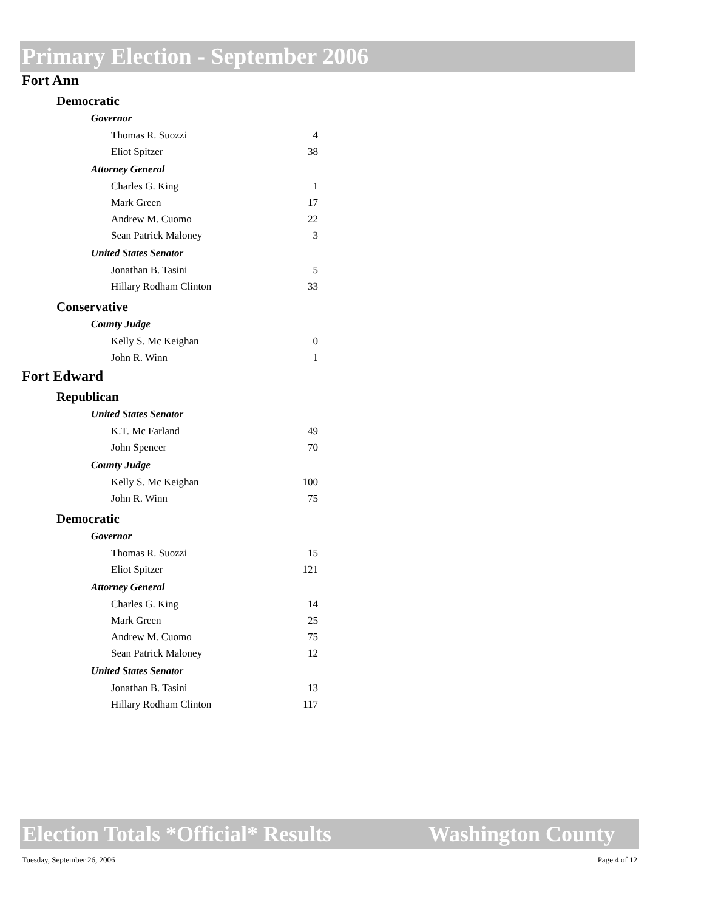Primary Election - September 2006
Fort Ann
Democratic
Governor
| Thomas R. Suozzi | 4 |
| Eliot Spitzer | 38 |
Attorney General
| Charles G. King | 1 |
| Mark Green | 17 |
| Andrew M. Cuomo | 22 |
| Sean Patrick Maloney | 3 |
United States Senator
| Jonathan B. Tasini | 5 |
| Hillary Rodham Clinton | 33 |
Conservative
County Judge
| Kelly S. Mc Keighan | 0 |
| John R. Winn | 1 |
Fort Edward
Republican
United States Senator
| K.T. Mc Farland | 49 |
| John Spencer | 70 |
County Judge
| Kelly S. Mc Keighan | 100 |
| John R. Winn | 75 |
Democratic
Governor
| Thomas R. Suozzi | 15 |
| Eliot Spitzer | 121 |
Attorney General
| Charles G. King | 14 |
| Mark Green | 25 |
| Andrew M. Cuomo | 75 |
| Sean Patrick Maloney | 12 |
United States Senator
| Jonathan B. Tasini | 13 |
| Hillary Rodham Clinton | 117 |
Election Totals *Official* Results Washington County
Tuesday, September 26, 2006 Page 4 of 12